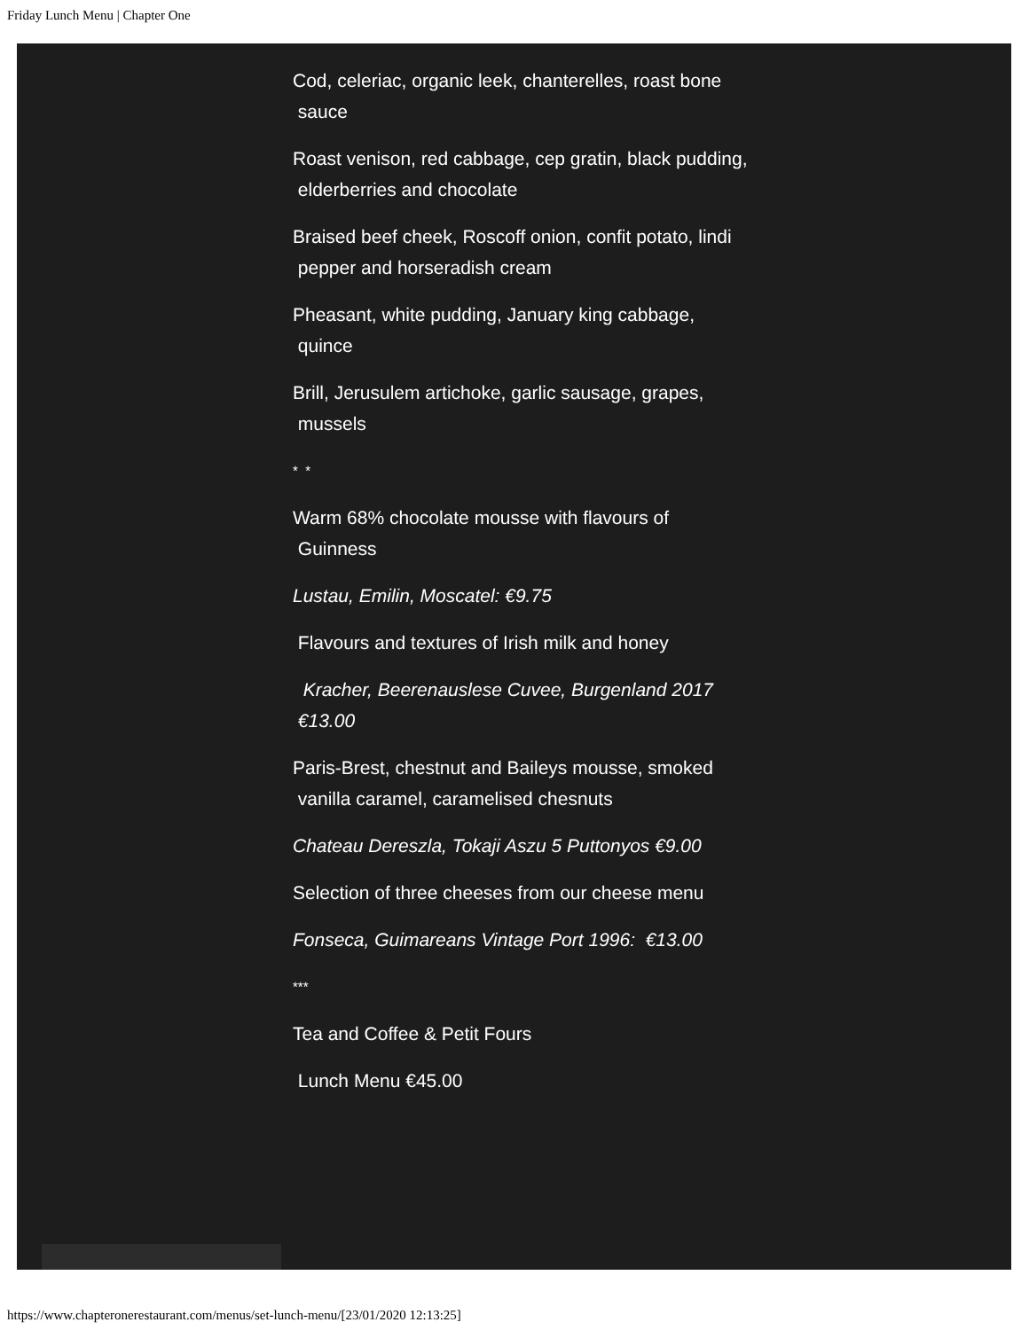Friday Lunch Menu | Chapter One
Cod, celeriac, organic leek, chanterelles, roast bone
sauce
Roast venison, red cabbage, cep gratin, black pudding,
elderberries and chocolate
Braised beef cheek, Roscoff onion, confit potato, lindi
pepper and horseradish cream
Pheasant, white pudding, January king cabbage,
quince
Brill, Jerusulem artichoke, garlic sausage, grapes,
mussels
* *
Warm 68% chocolate mousse with flavours of
Guinness
Lustau, Emilin, Moscatel: €9.75
Flavours and textures of Irish milk and honey
Kracher, Beerenauslese Cuvee, Burgenland 2017
€13.00
Paris-Brest, chestnut and Baileys mousse, smoked
vanilla caramel, caramelised chesnuts
Chateau Dereszla, Tokaji Aszu 5 Puttonyos €9.00
Selection of three cheeses from our cheese menu
Fonseca, Guimareans Vintage Port 1996: €13.00
***
Tea and Coffee & Petit Fours
Lunch Menu €45.00
https://www.chapteronerestaurant.com/menus/set-lunch-menu/[23/01/2020 12:13:25]